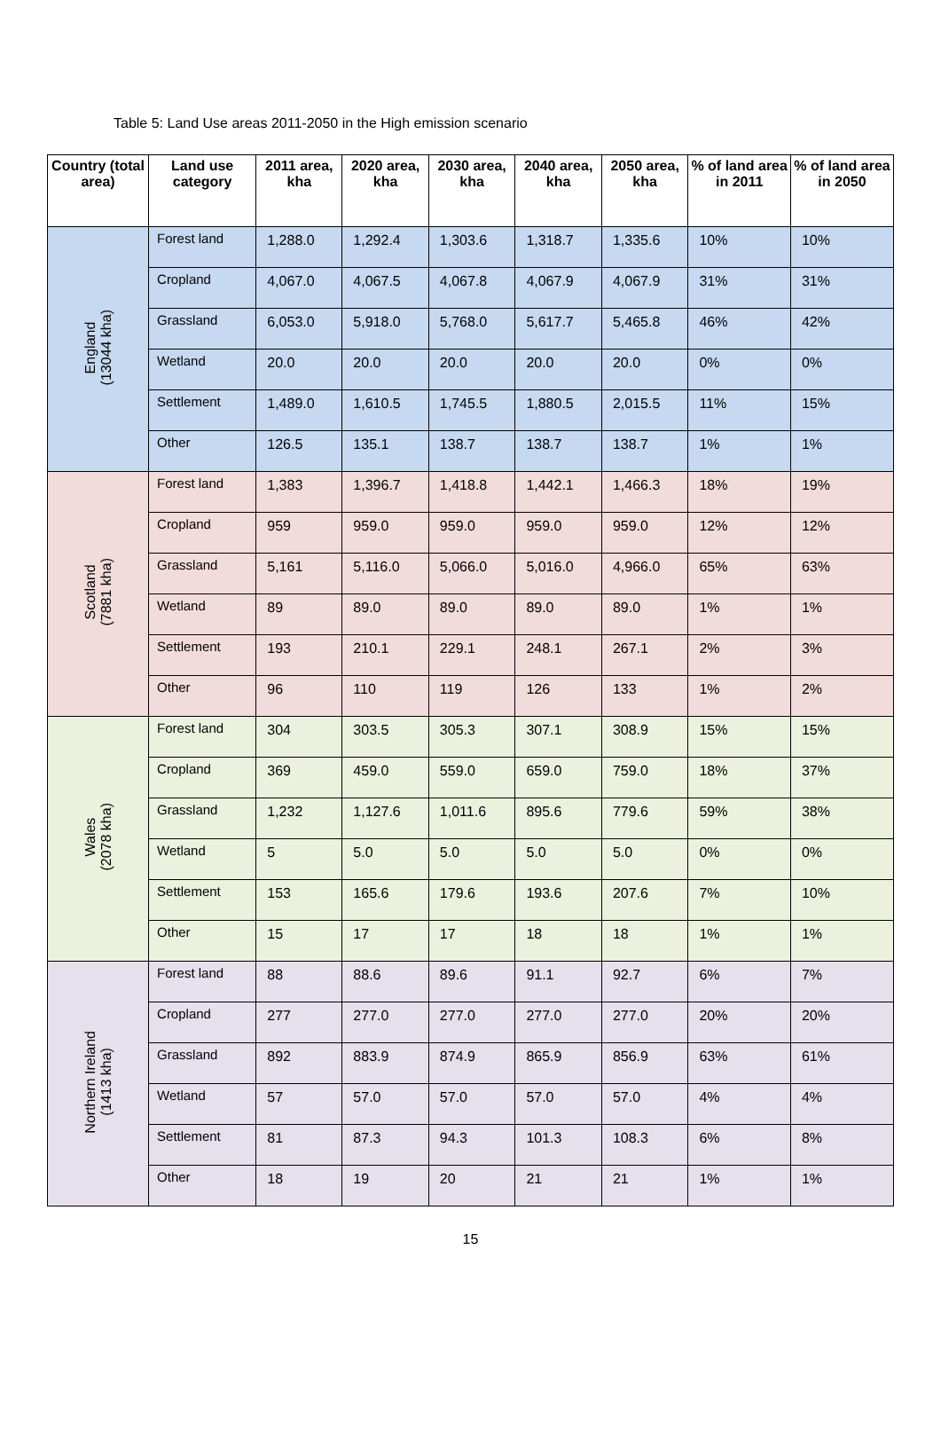Table 5: Land Use areas 2011-2050 in the High emission scenario
| Country (total area) | Land use category | 2011 area, kha | 2020 area, kha | 2030 area, kha | 2040 area, kha | 2050 area, kha | % of land area in 2011 | % of land area in 2050 |
| --- | --- | --- | --- | --- | --- | --- | --- | --- |
| England (13044 kha) | Forest land | 1,288.0 | 1,292.4 | 1,303.6 | 1,318.7 | 1,335.6 | 10% | 10% |
| | Cropland | 4,067.0 | 4,067.5 | 4,067.8 | 4,067.9 | 4,067.9 | 31% | 31% |
| | Grassland | 6,053.0 | 5,918.0 | 5,768.0 | 5,617.7 | 5,465.8 | 46% | 42% |
| | Wetland | 20.0 | 20.0 | 20.0 | 20.0 | 20.0 | 0% | 0% |
| | Settlement | 1,489.0 | 1,610.5 | 1,745.5 | 1,880.5 | 2,015.5 | 11% | 15% |
| | Other | 126.5 | 135.1 | 138.7 | 138.7 | 138.7 | 1% | 1% |
| Scotland (7881 kha) | Forest land | 1,383 | 1,396.7 | 1,418.8 | 1,442.1 | 1,466.3 | 18% | 19% |
| | Cropland | 959 | 959.0 | 959.0 | 959.0 | 959.0 | 12% | 12% |
| | Grassland | 5,161 | 5,116.0 | 5,066.0 | 5,016.0 | 4,966.0 | 65% | 63% |
| | Wetland | 89 | 89.0 | 89.0 | 89.0 | 89.0 | 1% | 1% |
| | Settlement | 193 | 210.1 | 229.1 | 248.1 | 267.1 | 2% | 3% |
| | Other | 96 | 110 | 119 | 126 | 133 | 1% | 2% |
| Wales (2078 kha) | Forest land | 304 | 303.5 | 305.3 | 307.1 | 308.9 | 15% | 15% |
| | Cropland | 369 | 459.0 | 559.0 | 659.0 | 759.0 | 18% | 37% |
| | Grassland | 1,232 | 1,127.6 | 1,011.6 | 895.6 | 779.6 | 59% | 38% |
| | Wetland | 5 | 5.0 | 5.0 | 5.0 | 5.0 | 0% | 0% |
| | Settlement | 153 | 165.6 | 179.6 | 193.6 | 207.6 | 7% | 10% |
| | Other | 15 | 17 | 17 | 18 | 18 | 1% | 1% |
| Northern Ireland (1413 kha) | Forest land | 88 | 88.6 | 89.6 | 91.1 | 92.7 | 6% | 7% |
| | Cropland | 277 | 277.0 | 277.0 | 277.0 | 277.0 | 20% | 20% |
| | Grassland | 892 | 883.9 | 874.9 | 865.9 | 856.9 | 63% | 61% |
| | Wetland | 57 | 57.0 | 57.0 | 57.0 | 57.0 | 4% | 4% |
| | Settlement | 81 | 87.3 | 94.3 | 101.3 | 108.3 | 6% | 8% |
| | Other | 18 | 19 | 20 | 21 | 21 | 1% | 1% |
15